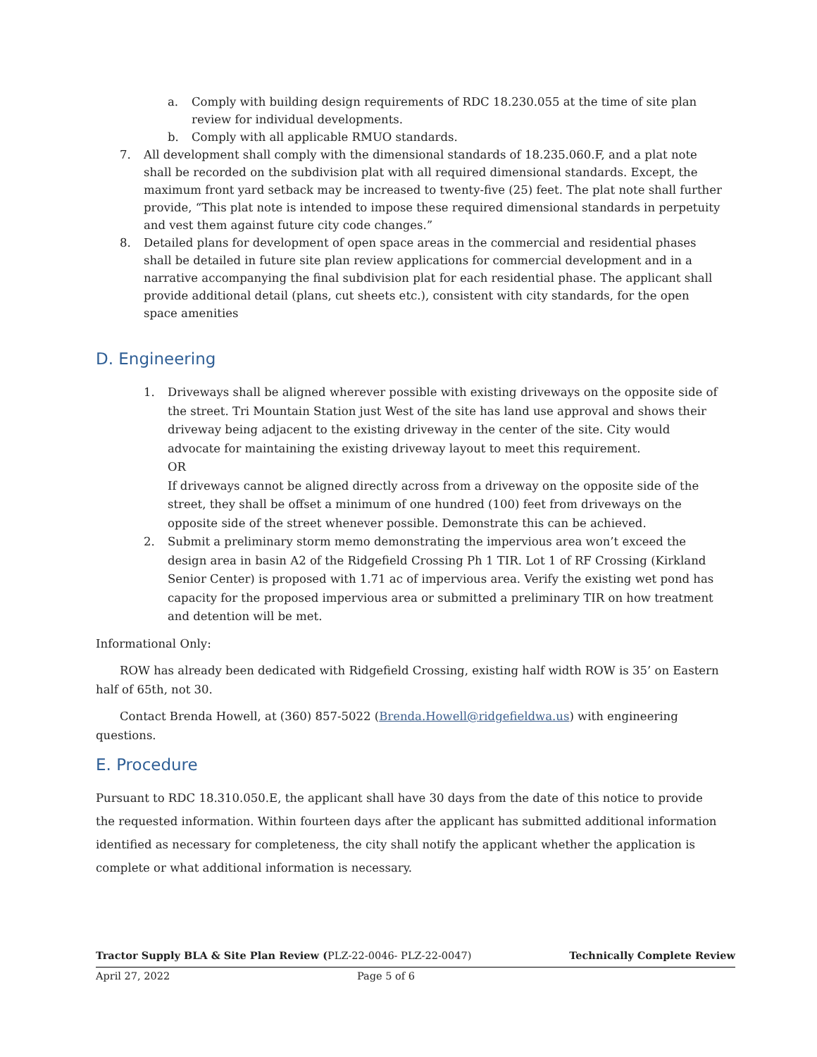a. Comply with building design requirements of RDC 18.230.055 at the time of site plan review for individual developments.
b. Comply with all applicable RMUO standards.
7. All development shall comply with the dimensional standards of 18.235.060.F, and a plat note shall be recorded on the subdivision plat with all required dimensional standards. Except, the maximum front yard setback may be increased to twenty-five (25) feet. The plat note shall further provide, “This plat note is intended to impose these required dimensional standards in perpetuity and vest them against future city code changes.”
8. Detailed plans for development of open space areas in the commercial and residential phases shall be detailed in future site plan review applications for commercial development and in a narrative accompanying the final subdivision plat for each residential phase. The applicant shall provide additional detail (plans, cut sheets etc.), consistent with city standards, for the open space amenities
D. Engineering
1. Driveways shall be aligned wherever possible with existing driveways on the opposite side of the street. Tri Mountain Station just West of the site has land use approval and shows their driveway being adjacent to the existing driveway in the center of the site. City would advocate for maintaining the existing driveway layout to meet this requirement.
OR
If driveways cannot be aligned directly across from a driveway on the opposite side of the street, they shall be offset a minimum of one hundred (100) feet from driveways on the opposite side of the street whenever possible. Demonstrate this can be achieved.
2. Submit a preliminary storm memo demonstrating the impervious area won’t exceed the design area in basin A2 of the Ridgefield Crossing Ph 1 TIR. Lot 1 of RF Crossing (Kirkland Senior Center) is proposed with 1.71 ac of impervious area. Verify the existing wet pond has capacity for the proposed impervious area or submitted a preliminary TIR on how treatment and detention will be met.
Informational Only:
ROW has already been dedicated with Ridgefield Crossing, existing half width ROW is 35’ on Eastern half of 65th, not 30.
Contact Brenda Howell, at (360) 857-5022 (Brenda.Howell@ridgefieldwa.us) with engineering questions.
E. Procedure
Pursuant to RDC 18.310.050.E, the applicant shall have 30 days from the date of this notice to provide the requested information. Within fourteen days after the applicant has submitted additional information identified as necessary for completeness, the city shall notify the applicant whether the application is complete or what additional information is necessary.
Tractor Supply BLA & Site Plan Review (PLZ-22-0046- PLZ-22-0047) Technically Complete Review
April 27, 2022 Page 5 of 6